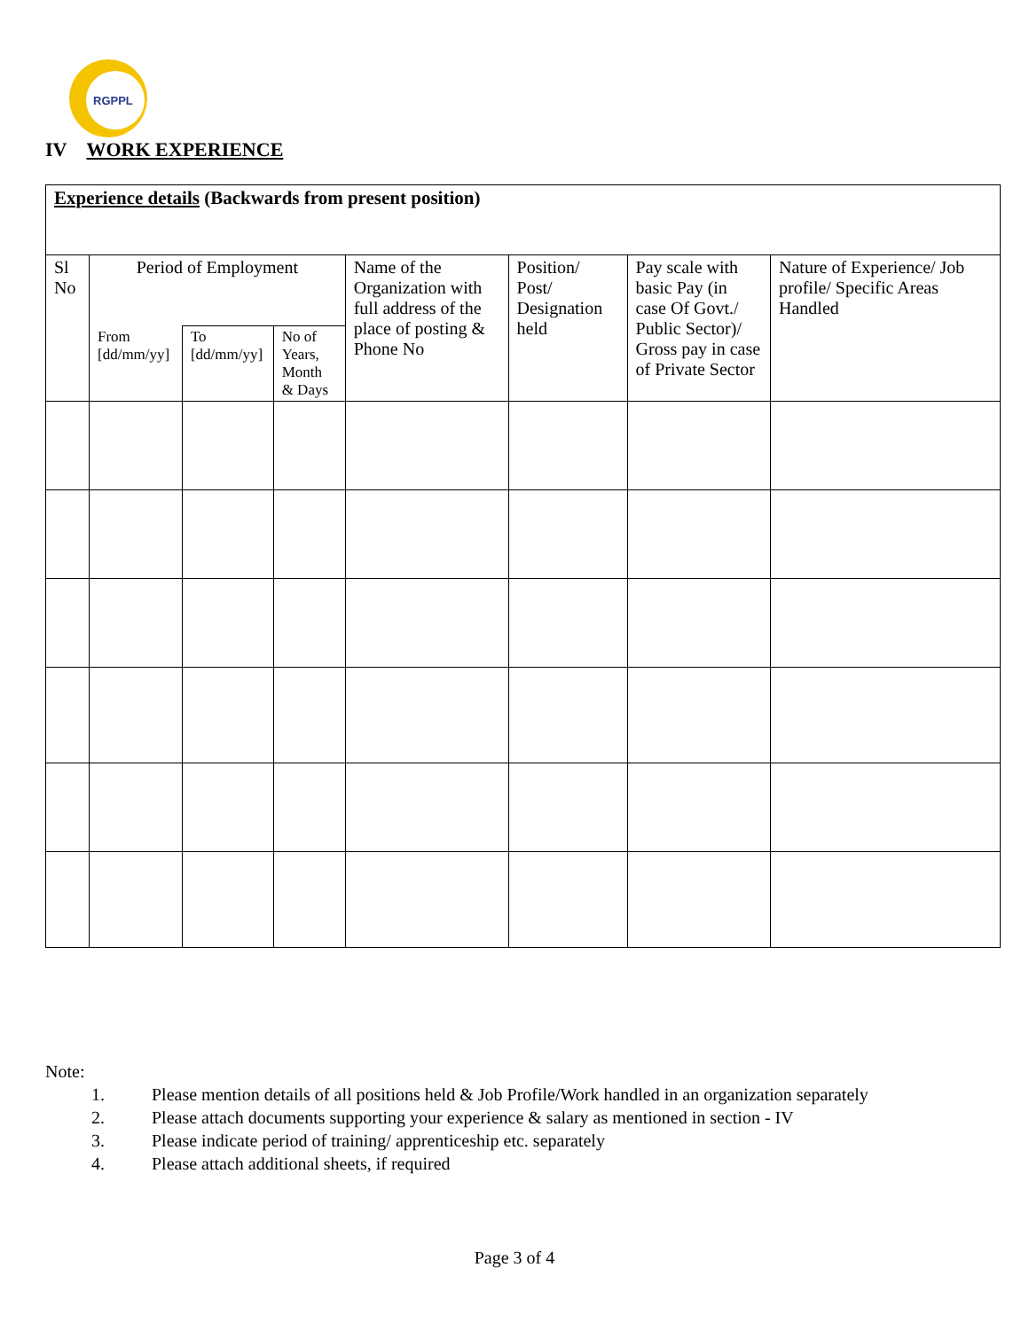RGPPL
IV WORK EXPERIENCE
| Experience details (Backwards from present position) | | | | | | | |
| Sl No | Period of Employment | | | Name of the Organization with full address of the place of posting & Phone No | Position/ Post/ Designation held | Pay scale with basic Pay (in case Of Govt./ Public Sector)/ Gross pay in case of Private Sector | Nature of Experience/ Job profile/ Specific Areas Handled |
| | From [dd/mm/yy] | To [dd/mm/yy] | No of Years, Month & Days | | | | |
Note:
1. Please mention details of all positions held & Job Profile/Work handled in an organization separately
2. Please attach documents supporting your experience & salary as mentioned in section - IV
3. Please indicate period of training/ apprenticeship etc. separately
4. Please attach additional sheets, if required
Page 3 of 4